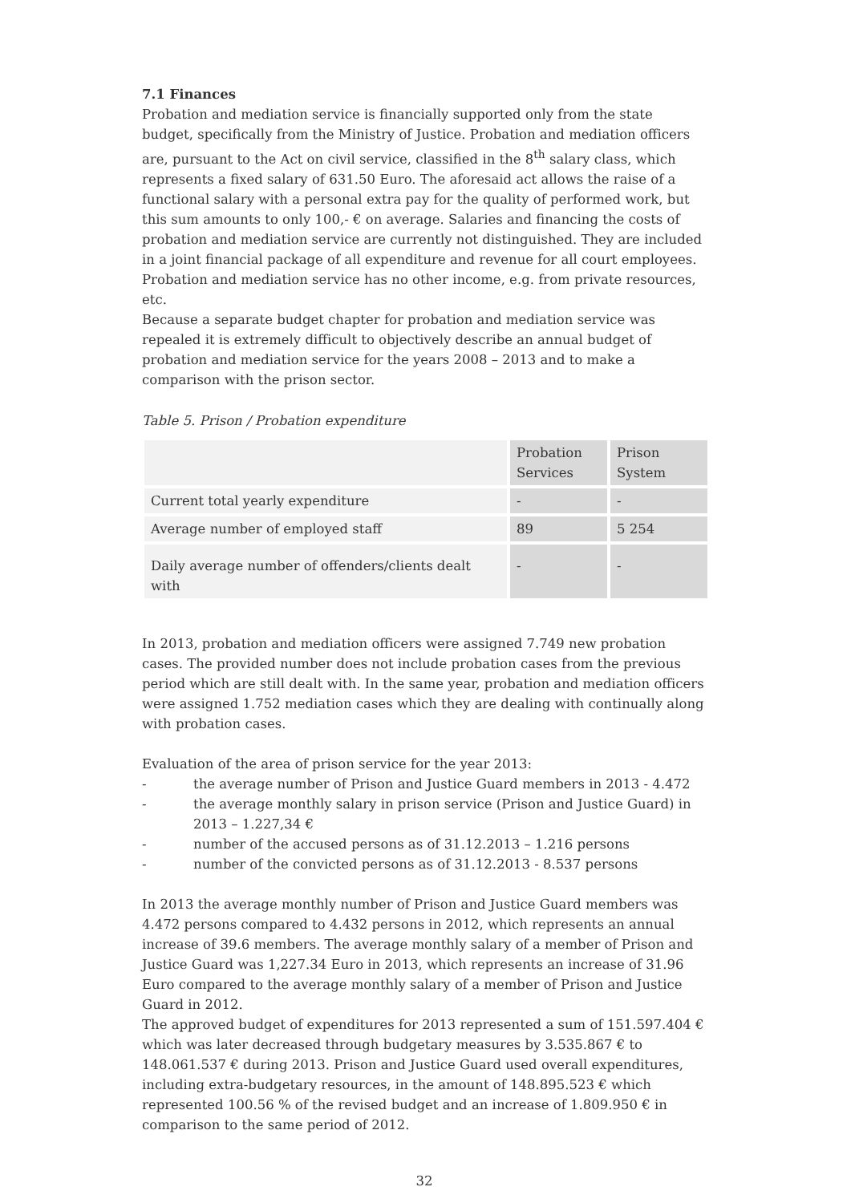7.1 Finances
Probation and mediation service is financially supported only from the state budget, specifically from the Ministry of Justice. Probation and mediation officers are, pursuant to the Act on civil service, classified in the 8<sup>th</sup> salary class, which represents a fixed salary of 631.50 Euro. The aforesaid act allows the raise of a functional salary with a personal extra pay for the quality of performed work, but this sum amounts to only 100,- € on average. Salaries and financing the costs of probation and mediation service are currently not distinguished. They are included in a joint financial package of all expenditure and revenue for all court employees. Probation and mediation service has no other income, e.g. from private resources, etc.
Because a separate budget chapter for probation and mediation service was repealed it is extremely difficult to objectively describe an annual budget of probation and mediation service for the years 2008 – 2013 and to make a comparison with the prison sector.
Table 5. Prison / Probation expenditure
| | Probation Services | Prison System |
| Current total yearly expenditure | - | - |
| Average number of employed staff | 89 | 5 254 |
| Daily average number of offenders/clients dealt with | - | - |
In 2013, probation and mediation officers were assigned 7.749 new probation cases. The provided number does not include probation cases from the previous period which are still dealt with. In the same year, probation and mediation officers were assigned 1.752 mediation cases which they are dealing with continually along with probation cases.
Evaluation of the area of prison service for the year 2013:
- the average number of Prison and Justice Guard members in 2013 - 4.472
- the average monthly salary in prison service (Prison and Justice Guard) in 2013 – 1.227,34 €
- number of the accused persons as of 31.12.2013 – 1.216 persons
- number of the convicted persons as of 31.12.2013 - 8.537 persons
In 2013 the average monthly number of Prison and Justice Guard members was 4.472 persons compared to 4.432 persons in 2012, which represents an annual increase of 39.6 members. The average monthly salary of a member of Prison and Justice Guard was 1,227.34 Euro in 2013, which represents an increase of 31.96 Euro compared to the average monthly salary of a member of Prison and Justice Guard in 2012.
The approved budget of expenditures for 2013 represented a sum of 151.597.404 € which was later decreased through budgetary measures by 3.535.867 € to 148.061.537 € during 2013. Prison and Justice Guard used overall expenditures, including extra-budgetary resources, in the amount of 148.895.523 € which represented 100.56 % of the revised budget and an increase of 1.809.950 € in comparison to the same period of 2012.
32